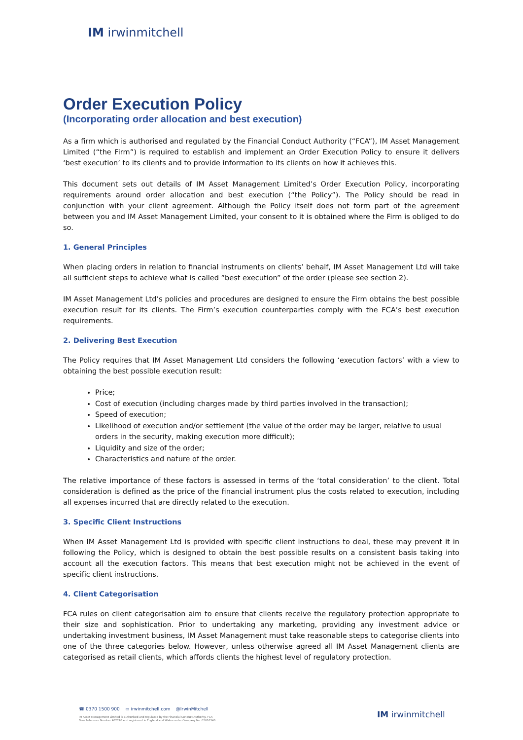IM irwinmitchell
Order Execution Policy
(Incorporating order allocation and best execution)
As a firm which is authorised and regulated by the Financial Conduct Authority (“FCA”), IM Asset Management Limited (“the Firm”) is required to establish and implement an Order Execution Policy to ensure it delivers ‘best execution’ to its clients and to provide information to its clients on how it achieves this.
This document sets out details of IM Asset Management Limited’s Order Execution Policy, incorporating requirements around order allocation and best execution (“the Policy”). The Policy should be read in conjunction with your client agreement. Although the Policy itself does not form part of the agreement between you and IM Asset Management Limited, your consent to it is obtained where the Firm is obliged to do so.
1. General Principles
When placing orders in relation to financial instruments on clients’ behalf, IM Asset Management Ltd will take all sufficient steps to achieve what is called ”best execution” of the order (please see section 2).
IM Asset Management Ltd’s policies and procedures are designed to ensure the Firm obtains the best possible execution result for its clients. The Firm’s execution counterparties comply with the FCA’s best execution requirements.
2. Delivering Best Execution
The Policy requires that IM Asset Management Ltd considers the following ‘execution factors’ with a view to obtaining the best possible execution result:
Price;
Cost of execution (including charges made by third parties involved in the transaction);
Speed of execution;
Likelihood of execution and/or settlement (the value of the order may be larger, relative to usual orders in the security, making execution more difficult);
Liquidity and size of the order;
Characteristics and nature of the order.
The relative importance of these factors is assessed in terms of the ‘total consideration’ to the client. Total consideration is defined as the price of the financial instrument plus the costs related to execution, including all expenses incurred that are directly related to the execution.
3. Specific Client Instructions
When IM Asset Management Ltd is provided with specific client instructions to deal, these may prevent it in following the Policy, which is designed to obtain the best possible results on a consistent basis taking into account all the execution factors. This means that best execution might not be achieved in the event of specific client instructions.
4. Client Categorisation
FCA rules on client categorisation aim to ensure that clients receive the regulatory protection appropriate to their size and sophistication. Prior to undertaking any marketing, providing any investment advice or undertaking investment business, IM Asset Management must take reasonable steps to categorise clients into one of the three categories below. However, unless otherwise agreed all IM Asset Management clients are categorised as retail clients, which affords clients the highest level of regulatory protection.
☎ 0370 1500 900 ▭ irwinmitchell.com @IrwinMitchell
IM Asset Management Limited is authorised and regulated by the Financial Conduct Authority. FCA
Firm Reference Number 402770 and registered in England and Wales under Company No. 05016346.
IM irwinmitchell